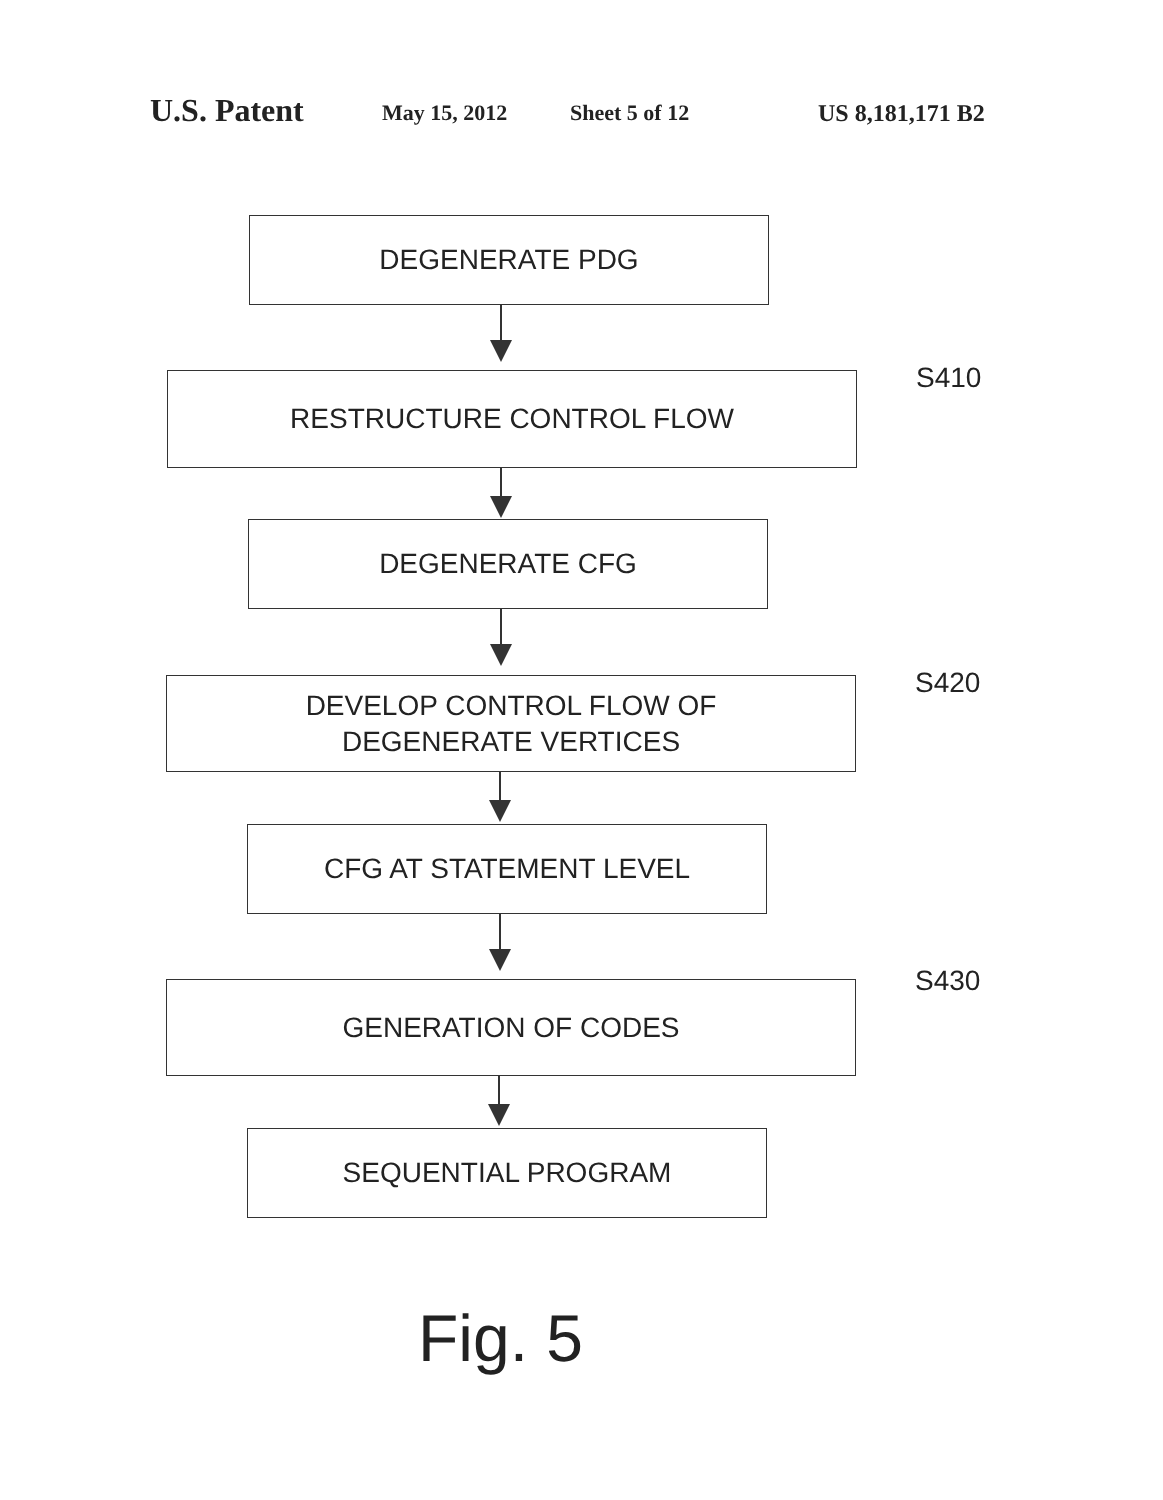U.S. Patent May 15, 2012 Sheet 5 of 12 US 8,181,171 B2
DEGENERATE PDG
RESTRUCTURE CONTROL FLOW S410
DEGENERATE CFG
DEVELOP CONTROL FLOW OF
DEGENERATE VERTICES
S420
CFG AT STATEMENT LEVEL
GENERATION OF CODES S430
SEQUENTIAL PROGRAM
Fig. 5